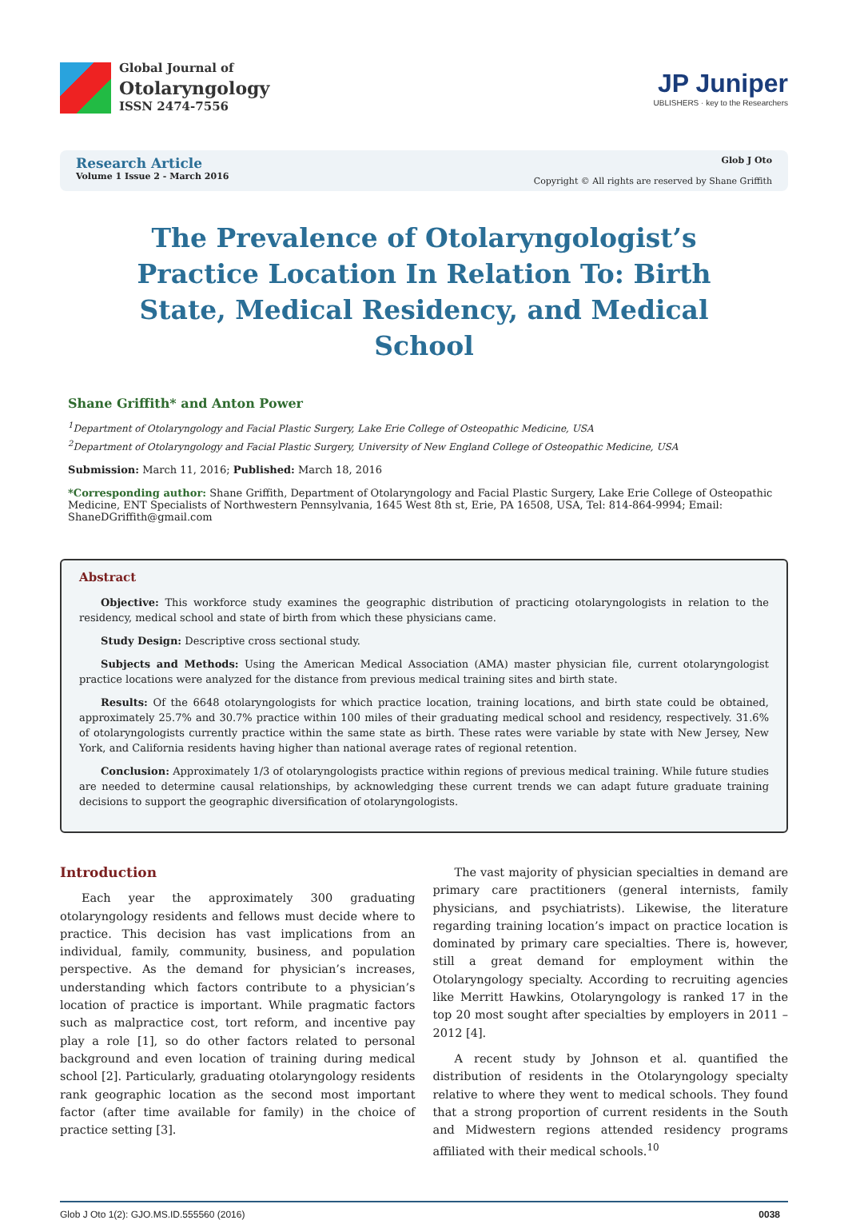Global Journal of
Otolaryngology
ISSN 2474-7556
JP Juniper
UBLISHERS · key to the Researchers
Research Article
Volume 1 Issue 2 - March 2016
Glob J Oto
Copyright © All rights are reserved by Shane Griffith
The Prevalence of Otolaryngologist’s Practice Location In Relation To: Birth State, Medical Residency, and Medical School
Shane Griffith* and Anton Power
<sup>1</sup> Department of Otolaryngology and Facial Plastic Surgery, Lake Erie College of Osteopathic Medicine, USA
<sup>2</sup> Department of Otolaryngology and Facial Plastic Surgery, University of New England College of Osteopathic Medicine, USA
Submission: March 11, 2016; Published: March 18, 2016
*Corresponding author: Shane Griffith, Department of Otolaryngology and Facial Plastic Surgery, Lake Erie College of Osteopathic Medicine, ENT Specialists of Northwestern Pennsylvania, 1645 West 8th st, Erie, PA 16508, USA, Tel: 814-864-9994; Email: ShaneDGriffith@gmail.com
Abstract
Objective: This workforce study examines the geographic distribution of practicing otolaryngologists in relation to the residency, medical school and state of birth from which these physicians came.
Study Design: Descriptive cross sectional study.
Subjects and Methods: Using the American Medical Association (AMA) master physician file, current otolaryngologist practice locations were analyzed for the distance from previous medical training sites and birth state.
Results: Of the 6648 otolaryngologists for which practice location, training locations, and birth state could be obtained, approximately 25.7% and 30.7% practice within 100 miles of their graduating medical school and residency, respectively. 31.6% of otolaryngologists currently practice within the same state as birth. These rates were variable by state with New Jersey, New York, and California residents having higher than national average rates of regional retention.
Conclusion: Approximately 1/3 of otolaryngologists practice within regions of previous medical training. While future studies are needed to determine causal relationships, by acknowledging these current trends we can adapt future graduate training decisions to support the geographic diversification of otolaryngologists.
Introduction
Each year the approximately 300 graduating otolaryngology residents and fellows must decide where to practice. This decision has vast implications from an individual, family, community, business, and population perspective. As the demand for physician’s increases, understanding which factors contribute to a physician’s location of practice is important. While pragmatic factors such as malpractice cost, tort reform, and incentive pay play a role [1], so do other factors related to personal background and even location of training during medical school [2]. Particularly, graduating otolaryngology residents rank geographic location as the second most important factor (after time available for family) in the choice of practice setting [3].
The vast majority of physician specialties in demand are primary care practitioners (general internists, family physicians, and psychiatrists). Likewise, the literature regarding training location’s impact on practice location is dominated by primary care specialties. There is, however, still a great demand for employment within the Otolaryngology specialty. According to recruiting agencies like Merritt Hawkins, Otolaryngology is ranked 17 in the top 20 most sought after specialties by employers in 2011 – 2012 [4].
A recent study by Johnson et al. quantified the distribution of residents in the Otolaryngology specialty relative to where they went to medical schools. They found that a strong proportion of current residents in the South and Midwestern regions attended residency programs affiliated with their medical schools.<sup>10</sup>
Glob J Oto 1(2): GJO.MS.ID.555560 (2016) 0038